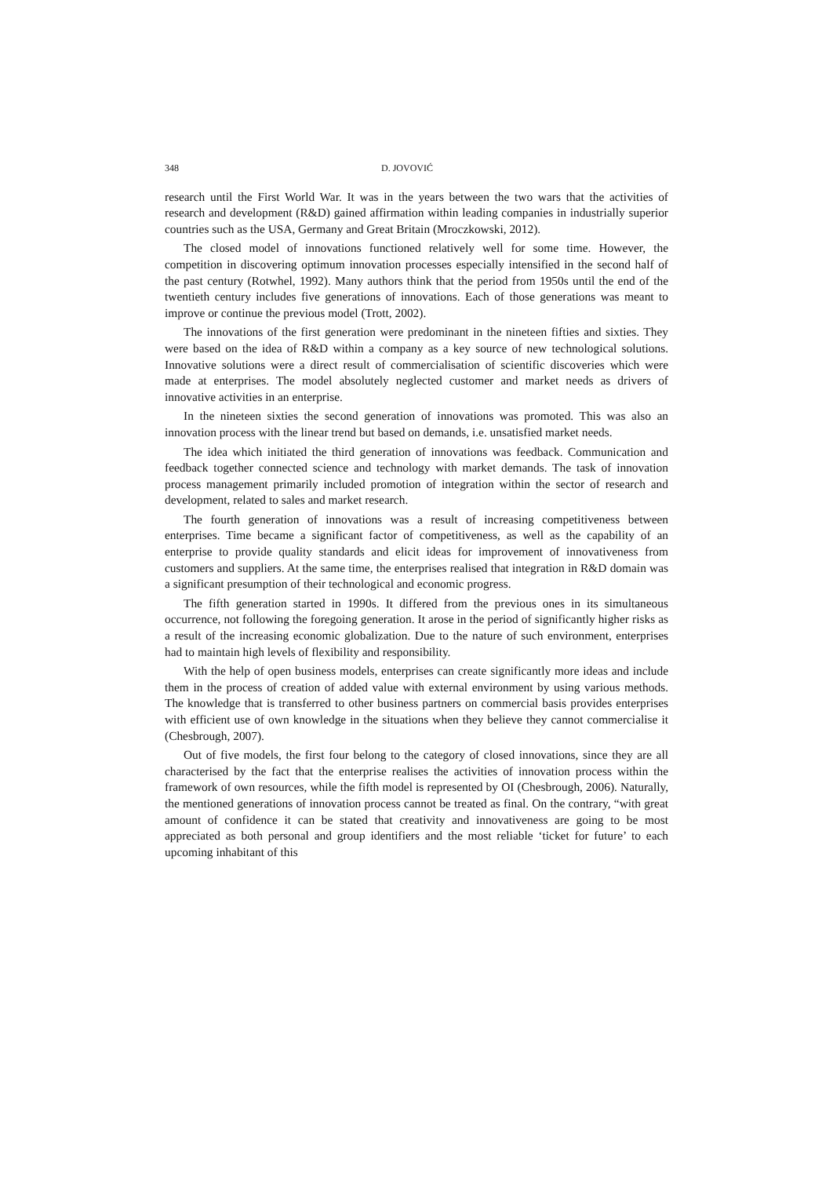348 D. JOVOVIĆ
research until the First World War. It was in the years between the two wars that the activities of research and development (R&D) gained affirmation within leading companies in industrially superior countries such as the USA, Germany and Great Britain (Mroczkowski, 2012).
The closed model of innovations functioned relatively well for some time. However, the competition in discovering optimum innovation processes especially intensified in the second half of the past century (Rotwhel, 1992). Many authors think that the period from 1950s until the end of the twentieth century includes five generations of innovations. Each of those generations was meant to improve or continue the previous model (Trott, 2002).
The innovations of the first generation were predominant in the nineteen fifties and sixties. They were based on the idea of R&D within a company as a key source of new technological solutions. Innovative solutions were a direct result of commercialisation of scientific discoveries which were made at enterprises. The model absolutely neglected customer and market needs as drivers of innovative activities in an enterprise.
In the nineteen sixties the second generation of innovations was promoted. This was also an innovation process with the linear trend but based on demands, i.e. unsatisfied market needs.
The idea which initiated the third generation of innovations was feedback. Communication and feedback together connected science and technology with market demands. The task of innovation process management primarily included promotion of integration within the sector of research and development, related to sales and market research.
The fourth generation of innovations was a result of increasing competitiveness between enterprises. Time became a significant factor of competitiveness, as well as the capability of an enterprise to provide quality standards and elicit ideas for improvement of innovativeness from customers and suppliers. At the same time, the enterprises realised that integration in R&D domain was a significant presumption of their technological and economic progress.
The fifth generation started in 1990s. It differed from the previous ones in its simultaneous occurrence, not following the foregoing generation. It arose in the period of significantly higher risks as a result of the increasing economic globalization. Due to the nature of such environment, enterprises had to maintain high levels of flexibility and responsibility.
With the help of open business models, enterprises can create significantly more ideas and include them in the process of creation of added value with external environment by using various methods. The knowledge that is transferred to other business partners on commercial basis provides enterprises with efficient use of own knowledge in the situations when they believe they cannot commercialise it (Chesbrough, 2007).
Out of five models, the first four belong to the category of closed innovations, since they are all characterised by the fact that the enterprise realises the activities of innovation process within the framework of own resources, while the fifth model is represented by OI (Chesbrough, 2006). Naturally, the mentioned generations of innovation process cannot be treated as final. On the contrary, “with great amount of confidence it can be stated that creativity and innovativeness are going to be most appreciated as both personal and group identifiers and the most reliable ‘ticket for future’ to each upcoming inhabitant of this